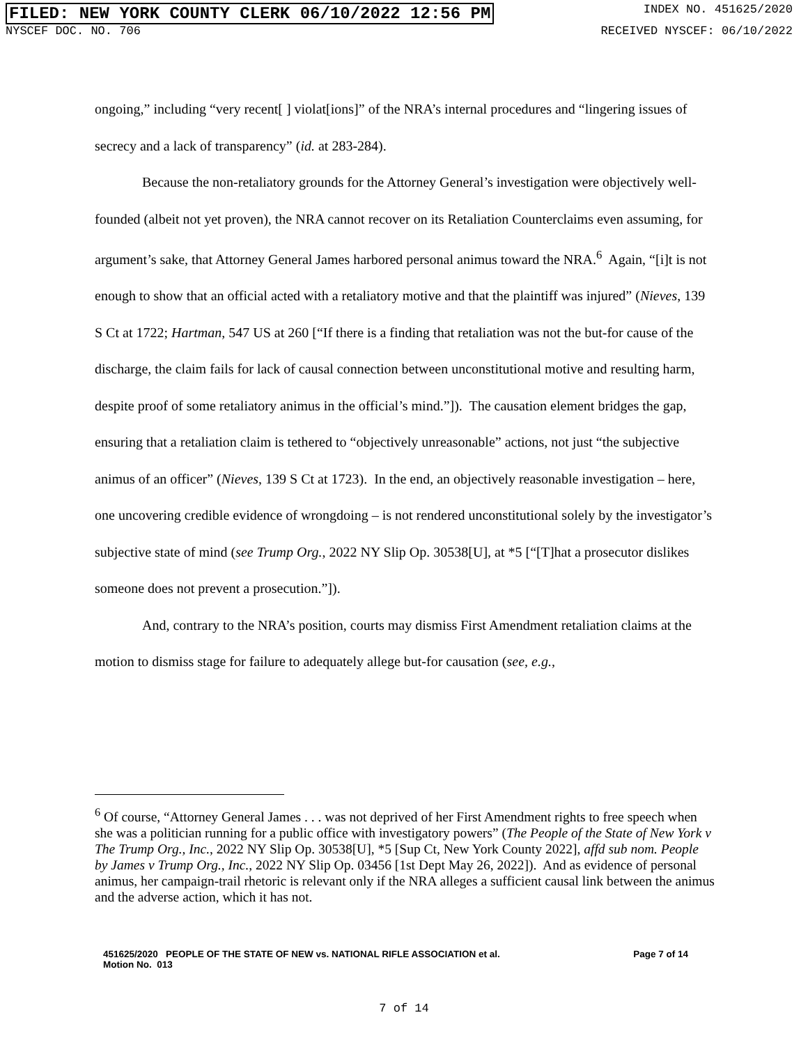FILED: NEW YORK COUNTY CLERK 06/10/2022 12:56 PM INDEX NO. 451625/2020
NYSCEF DOC. NO. 706 RECEIVED NYSCEF: 06/10/2022
ongoing,” including “very recent[ ] violat[ions]” of the NRA’s internal procedures and “lingering issues of secrecy and a lack of transparency” (id. at 283-284).
Because the non-retaliatory grounds for the Attorney General’s investigation were objectively well-founded (albeit not yet proven), the NRA cannot recover on its Retaliation Counterclaims even assuming, for argument’s sake, that Attorney General James harbored personal animus toward the NRA.<sup>6</sup> Again, “[i]t is not enough to show that an official acted with a retaliatory motive and that the plaintiff was injured” (Nieves, 139 S Ct at 1722; Hartman, 547 US at 260 [“If there is a finding that retaliation was not the but-for cause of the discharge, the claim fails for lack of causal connection between unconstitutional motive and resulting harm, despite proof of some retaliatory animus in the official’s mind.”]). The causation element bridges the gap, ensuring that a retaliation claim is tethered to “objectively unreasonable” actions, not just “the subjective animus of an officer” (Nieves, 139 S Ct at 1723). In the end, an objectively reasonable investigation – here, one uncovering credible evidence of wrongdoing – is not rendered unconstitutional solely by the investigator’s subjective state of mind (see Trump Org., 2022 NY Slip Op. 30538[U], at *5 [“[T]hat a prosecutor dislikes someone does not prevent a prosecution.”]).
And, contrary to the NRA’s position, courts may dismiss First Amendment retaliation claims at the motion to dismiss stage for failure to adequately allege but-for causation (see, e.g.,
<sup>6</sup> Of course, “Attorney General James . . . was not deprived of her First Amendment rights to free speech when she was a politician running for a public office with investigatory powers” (The People of the State of New York v The Trump Org., Inc., 2022 NY Slip Op. 30538[U], *5 [Sup Ct, New York County 2022], affd sub nom. People by James v Trump Org., Inc., 2022 NY Slip Op. 03456 [1st Dept May 26, 2022]). And as evidence of personal animus, her campaign-trail rhetoric is relevant only if the NRA alleges a sufficient causal link between the animus and the adverse action, which it has not.
451625/2020 PEOPLE OF THE STATE OF NEW vs. NATIONAL RIFLE ASSOCIATION et al.
Motion No. 013 Page 7 of 14
7 of 14